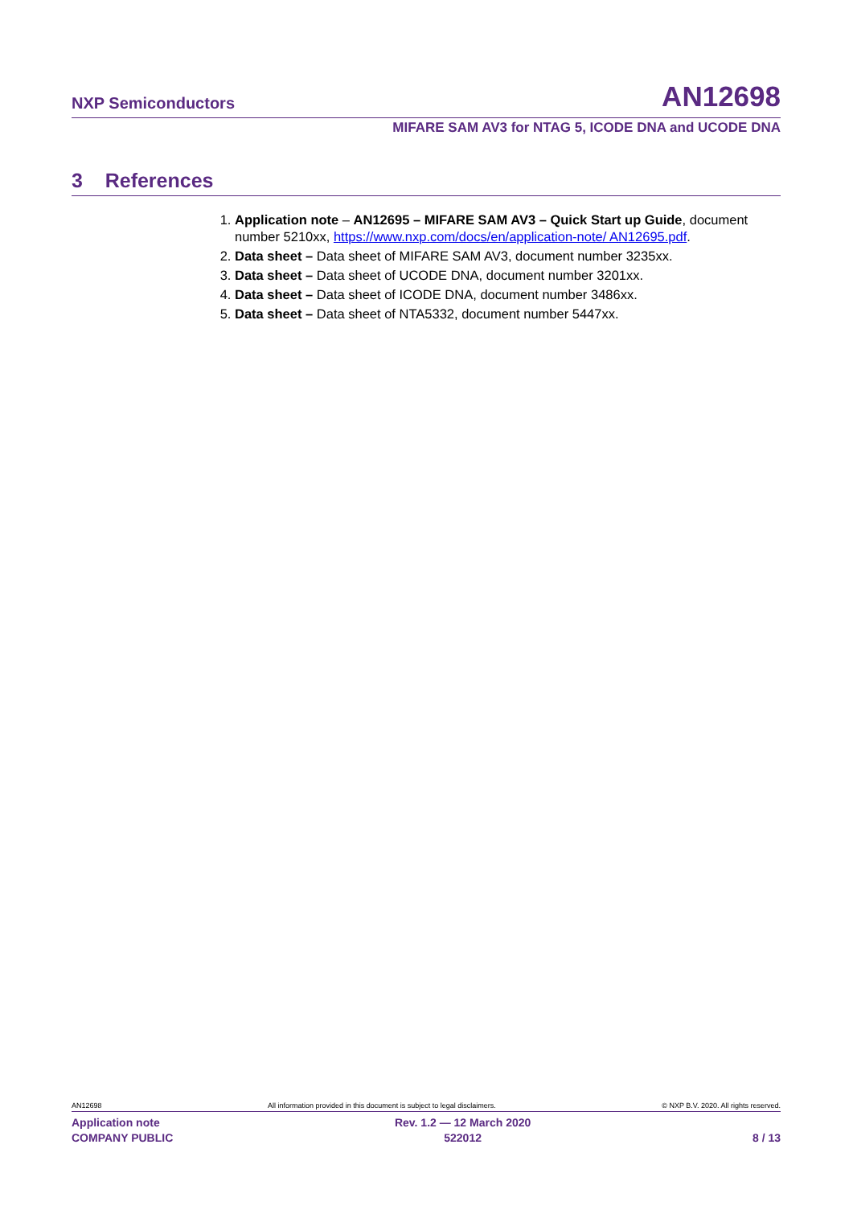NXP Semiconductors AN12698
MIFARE SAM AV3 for NTAG 5, ICODE DNA and UCODE DNA
3 References
1. Application note – AN12695 – MIFARE SAM AV3 – Quick Start up Guide, document number 5210xx, https://www.nxp.com/docs/en/application-note/ AN12695.pdf.
2. Data sheet – Data sheet of MIFARE SAM AV3, document number 3235xx.
3. Data sheet – Data sheet of UCODE DNA, document number 3201xx.
4. Data sheet – Data sheet of ICODE DNA, document number 3486xx.
5. Data sheet – Data sheet of NTA5332, document number 5447xx.
AN12698 All information provided in this document is subject to legal disclaimers. © NXP B.V. 2020. All rights reserved.
Application note
COMPANY PUBLIC Rev. 1.2 — 12 March 2020
522012
8 / 13